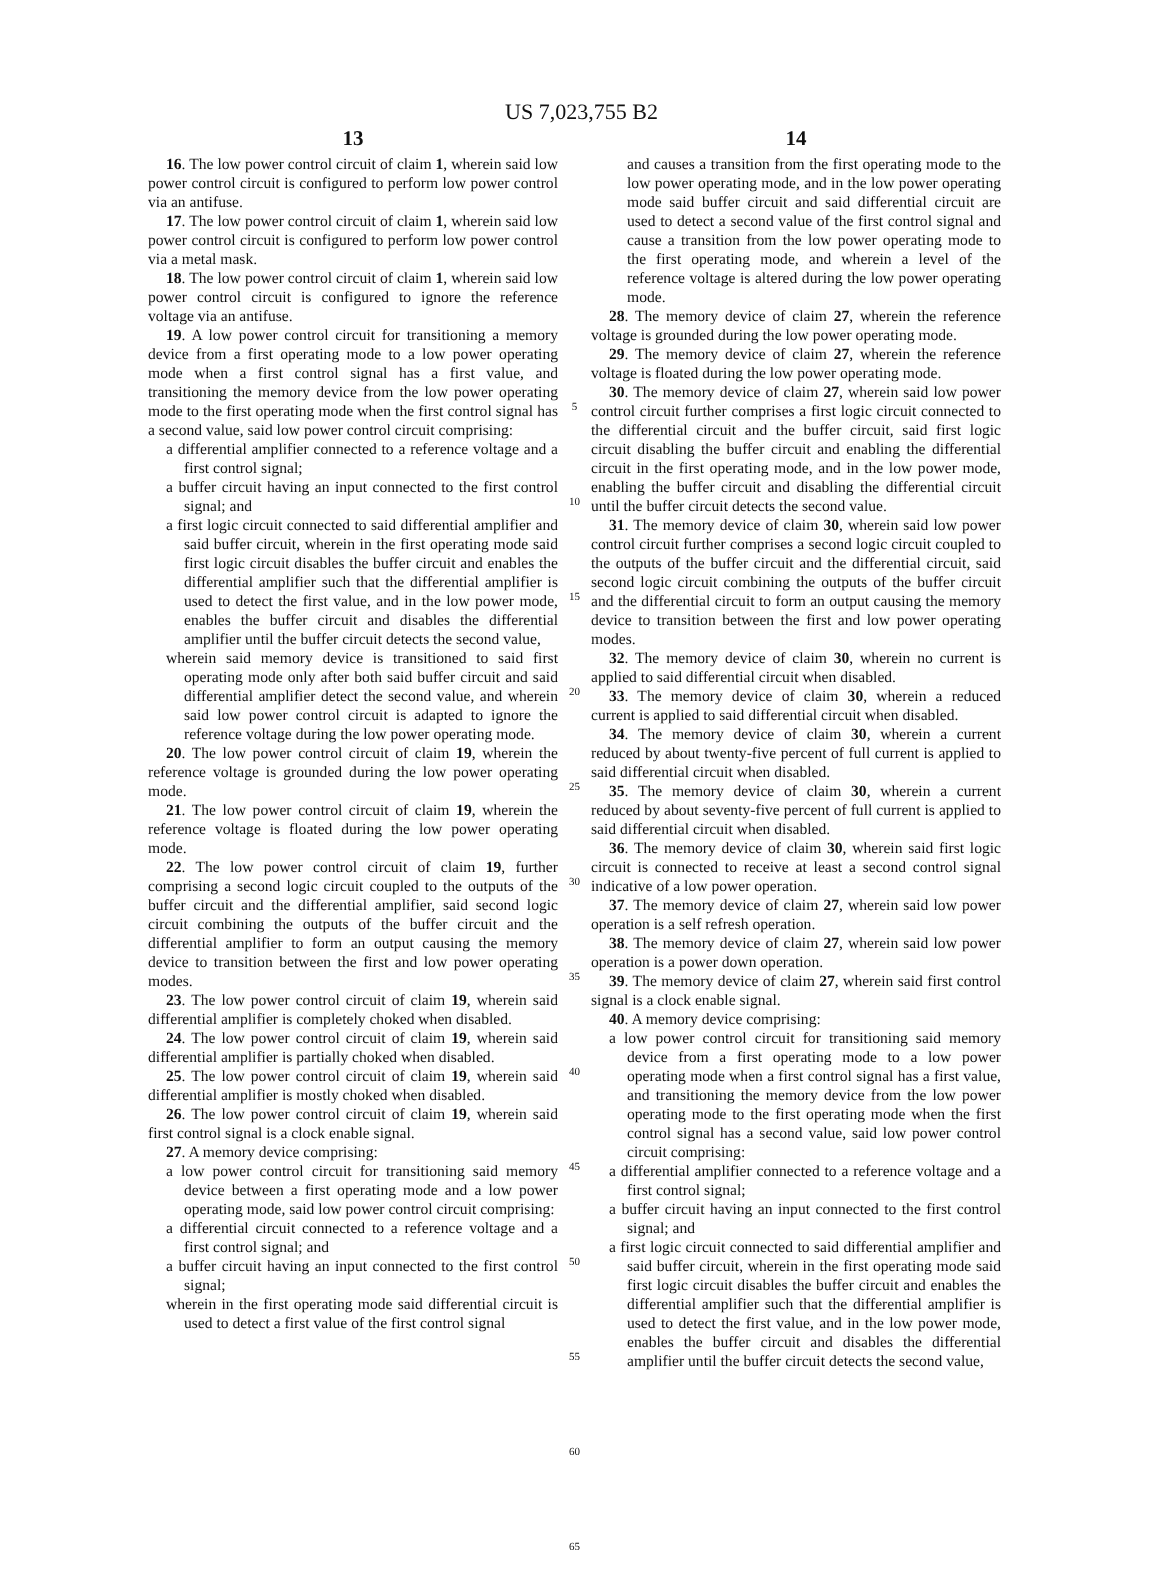US 7,023,755 B2
13
16. The low power control circuit of claim 1, wherein said low power control circuit is configured to perform low power control via an antifuse.
17. The low power control circuit of claim 1, wherein said low power control circuit is configured to perform low power control via a metal mask.
18. The low power control circuit of claim 1, wherein said low power control circuit is configured to ignore the reference voltage via an antifuse.
19. A low power control circuit for transitioning a memory device from a first operating mode to a low power operating mode when a first control signal has a first value, and transitioning the memory device from the low power operating mode to the first operating mode when the first control signal has a second value, said low power control circuit comprising:
a differential amplifier connected to a reference voltage and a first control signal;
a buffer circuit having an input connected to the first control signal; and
a first logic circuit connected to said differential amplifier and said buffer circuit, wherein in the first operating mode said first logic circuit disables the buffer circuit and enables the differential amplifier such that the differential amplifier is used to detect the first value, and in the low power mode, enables the buffer circuit and disables the differential amplifier until the buffer circuit detects the second value,
wherein said memory device is transitioned to said first operating mode only after both said buffer circuit and said differential amplifier detect the second value, and wherein said low power control circuit is adapted to ignore the reference voltage during the low power operating mode.
20. The low power control circuit of claim 19, wherein the reference voltage is grounded during the low power operating mode.
21. The low power control circuit of claim 19, wherein the reference voltage is floated during the low power operating mode.
22. The low power control circuit of claim 19, further comprising a second logic circuit coupled to the outputs of the buffer circuit and the differential amplifier, said second logic circuit combining the outputs of the buffer circuit and the differential amplifier to form an output causing the memory device to transition between the first and low power operating modes.
23. The low power control circuit of claim 19, wherein said differential amplifier is completely choked when disabled.
24. The low power control circuit of claim 19, wherein said differential amplifier is partially choked when disabled.
25. The low power control circuit of claim 19, wherein said differential amplifier is mostly choked when disabled.
26. The low power control circuit of claim 19, wherein said first control signal is a clock enable signal.
27. A memory device comprising:
a low power control circuit for transitioning said memory device between a first operating mode and a low power operating mode, said low power control circuit comprising:
a differential circuit connected to a reference voltage and a first control signal; and
a buffer circuit having an input connected to the first control signal;
wherein in the first operating mode said differential circuit is used to detect a first value of the first control signal
5
10
15
20
25
30
35
40
45
50
55
60
65
14
and causes a transition from the first operating mode to the low power operating mode, and in the low power operating mode said buffer circuit and said differential circuit are used to detect a second value of the first control signal and cause a transition from the low power operating mode to the first operating mode, and wherein a level of the reference voltage is altered during the low power operating mode.
28. The memory device of claim 27, wherein the reference voltage is grounded during the low power operating mode.
29. The memory device of claim 27, wherein the reference voltage is floated during the low power operating mode.
30. The memory device of claim 27, wherein said low power control circuit further comprises a first logic circuit connected to the differential circuit and the buffer circuit, said first logic circuit disabling the buffer circuit and enabling the differential circuit in the first operating mode, and in the low power mode, enabling the buffer circuit and disabling the differential circuit until the buffer circuit detects the second value.
31. The memory device of claim 30, wherein said low power control circuit further comprises a second logic circuit coupled to the outputs of the buffer circuit and the differential circuit, said second logic circuit combining the outputs of the buffer circuit and the differential circuit to form an output causing the memory device to transition between the first and low power operating modes.
32. The memory device of claim 30, wherein no current is applied to said differential circuit when disabled.
33. The memory device of claim 30, wherein a reduced current is applied to said differential circuit when disabled.
34. The memory device of claim 30, wherein a current reduced by about twenty-five percent of full current is applied to said differential circuit when disabled.
35. The memory device of claim 30, wherein a current reduced by about seventy-five percent of full current is applied to said differential circuit when disabled.
36. The memory device of claim 30, wherein said first logic circuit is connected to receive at least a second control signal indicative of a low power operation.
37. The memory device of claim 27, wherein said low power operation is a self refresh operation.
38. The memory device of claim 27, wherein said low power operation is a power down operation.
39. The memory device of claim 27, wherein said first control signal is a clock enable signal.
40. A memory device comprising:
a low power control circuit for transitioning said memory device from a first operating mode to a low power operating mode when a first control signal has a first value, and transitioning the memory device from the low power operating mode to the first operating mode when the first control signal has a second value, said low power control circuit comprising:
a differential amplifier connected to a reference voltage and a first control signal;
a buffer circuit having an input connected to the first control signal; and
a first logic circuit connected to said differential amplifier and said buffer circuit, wherein in the first operating mode said first logic circuit disables the buffer circuit and enables the differential amplifier such that the differential amplifier is used to detect the first value, and in the low power mode, enables the buffer circuit and disables the differential amplifier until the buffer circuit detects the second value,